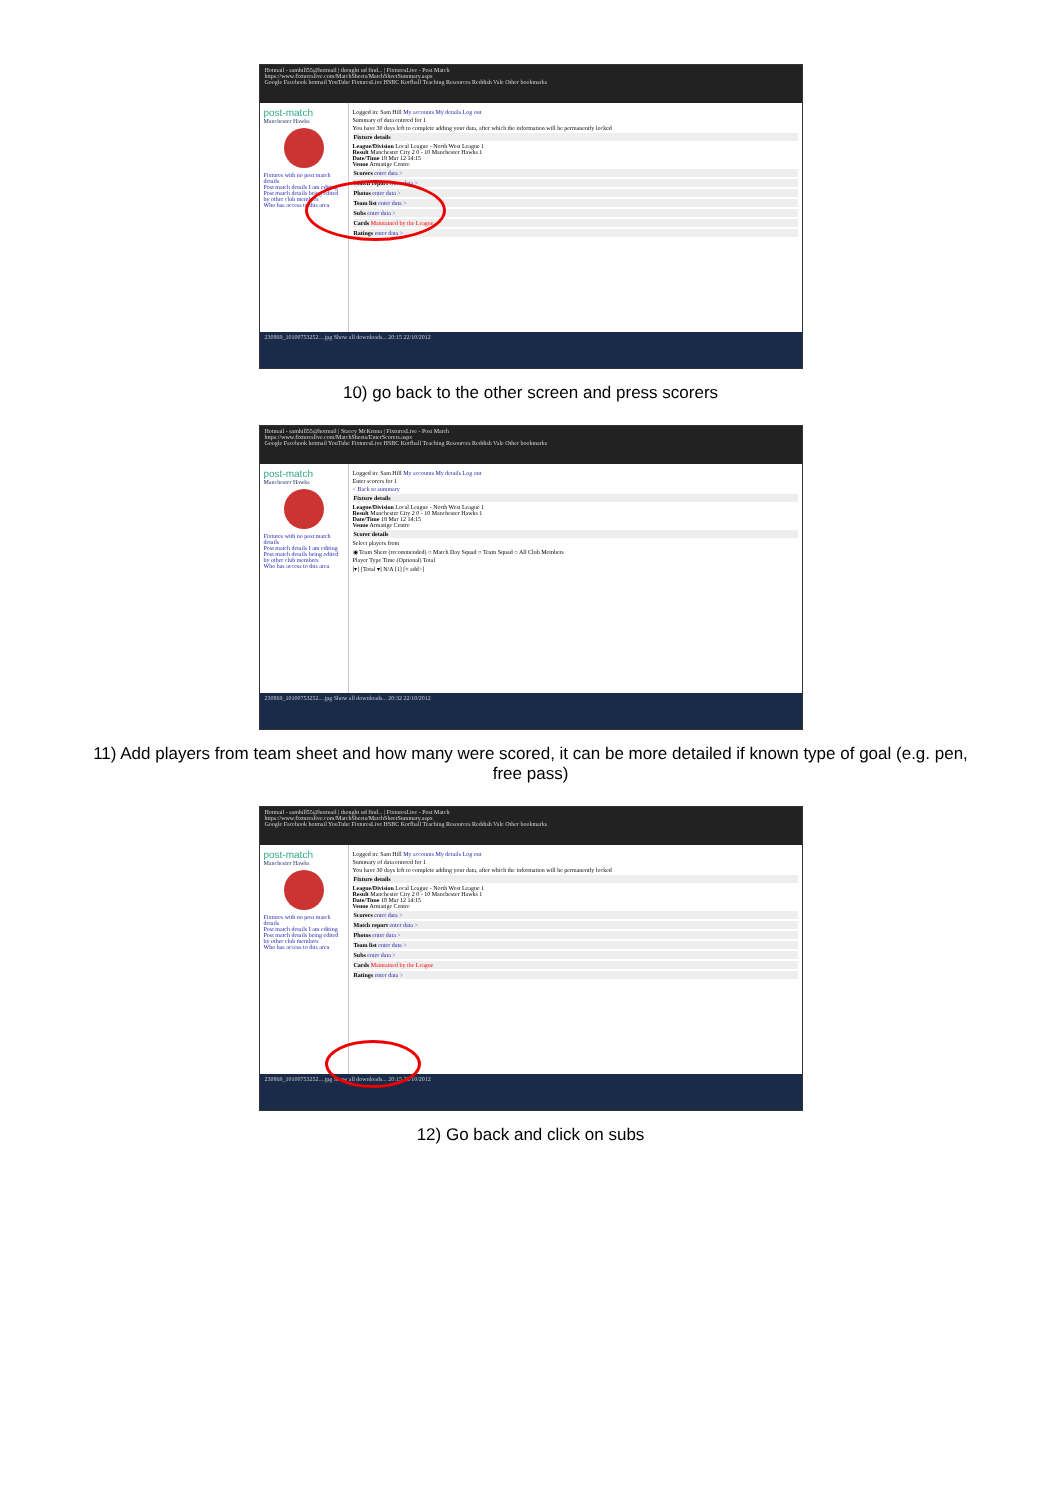Hotmail - samhill55@hotmail | thought ud find... | FixturesLive - Post Match
https://www.fixtureslive.com/MatchSheets/MatchSheetSummary.aspx
Google Facebook hotmail YouTube FixturesLive HSBC Korfball Teaching Resources Reddish Vale Other bookmarks
post-match
Manchester Hawks
Fixtures with no post match details
Post match details I am editing
Post match details being edited by other club members
Who has access to this area
Logged in: Sam Hill My accounts My details Log out
Summary of data entered for 1
You have 30 days left to complete adding your data, after which the information will be permanently locked
Fixture details
League/Division Local League - North West League 1
Result Manchester City 2 0 - 10 Manchester Hawks 1
Date/Time 18 Mar 12 14:15
Venue Armatige Centre
Scorers enter data >
Match report enter data >
Photos enter data >
Team list enter data >
Subs enter data >
Cards Maintained by the League
Ratings enter data >
230869_10100753252....jpg Show all downloads... 20:15 22/10/2012
10) go back to the other screen and press scorers
Hotmail - samhill55@hotmail | Stacey McKenna | FixturesLive - Post Match
https://www.fixtureslive.com/MatchSheets/EnterScorers.aspx
Google Facebook hotmail YouTube FixturesLive HSBC Korfball Teaching Resources Reddish Vale Other bookmarks
post-match
Manchester Hawks
Fixtures with no post match details
Post match details I am editing
Post match details being edited by other club members
Who has access to this area
Logged in: Sam Hill My accounts My details Log out
Enter scorers for 1
< Back to summary
Fixture details
League/Division Local League - North West League 1
Result Manchester City 2 0 - 10 Manchester Hawks 1
Date/Time 18 Mar 12 14:15
Venue Armatige Centre
Scorer details
Select players from
◉ Team Sheet (recommended) ○ Match Day Squad ○ Team Squad ○ All Club Members
Player Type Time (Optional) Total
[▾] [Total ▾] N/A [1] [+ add>]
230869_10100753252....jpg Show all downloads... 20:32 22/10/2012
11) Add players from team sheet and how many were scored, it can be more detailed if known type of goal (e.g. pen, free pass)
Hotmail - samhill55@hotmail | thought ud find... | FixturesLive - Post Match
https://www.fixtureslive.com/MatchSheets/MatchSheetSummary.aspx
Google Facebook hotmail YouTube FixturesLive HSBC Korfball Teaching Resources Reddish Vale Other bookmarks
post-match
Manchester Hawks
Fixtures with no post match details
Post match details I am editing
Post match details being edited by other club members
Who has access to this area
Logged in: Sam Hill My accounts My details Log out
Summary of data entered for 1
You have 30 days left to complete adding your data, after which the information will be permanently locked
Fixture details
League/Division Local League - North West League 1
Result Manchester City 2 0 - 10 Manchester Hawks 1
Date/Time 18 Mar 12 14:15
Venue Armatige Centre
Scorers enter data >
Match report enter data >
Photos enter data >
Team list enter data >
Subs enter data >
Cards Maintained by the League
Ratings enter data >
230869_10100753252....jpg Show all downloads... 20:15 22/10/2012
12) Go back and click on subs